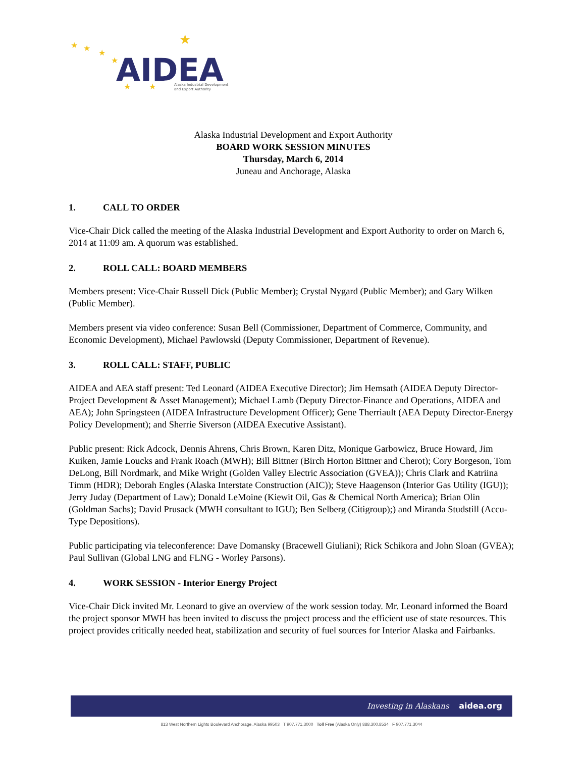★
★
★
★
★
★
★
AIDEA
Alaska Industrial Development
and Export Authority
Alaska Industrial Development and Export Authority
BOARD WORK SESSION MINUTES
Thursday, March 6, 2014
Juneau and Anchorage, Alaska
1. CALL TO ORDER
Vice-Chair Dick called the meeting of the Alaska Industrial Development and Export Authority to order on March 6, 2014 at 11:09 am. A quorum was established.
2. ROLL CALL: BOARD MEMBERS
Members present: Vice-Chair Russell Dick (Public Member); Crystal Nygard (Public Member); and Gary Wilken (Public Member).
Members present via video conference: Susan Bell (Commissioner, Department of Commerce, Community, and Economic Development), Michael Pawlowski (Deputy Commissioner, Department of Revenue).
3. ROLL CALL: STAFF, PUBLIC
AIDEA and AEA staff present: Ted Leonard (AIDEA Executive Director); Jim Hemsath (AIDEA Deputy Director-Project Development & Asset Management); Michael Lamb (Deputy Director-Finance and Operations, AIDEA and AEA); John Springsteen (AIDEA Infrastructure Development Officer); Gene Therriault (AEA Deputy Director-Energy Policy Development); and Sherrie Siverson (AIDEA Executive Assistant).
Public present: Rick Adcock, Dennis Ahrens, Chris Brown, Karen Ditz, Monique Garbowicz, Bruce Howard, Jim Kuiken, Jamie Loucks and Frank Roach (MWH); Bill Bittner (Birch Horton Bittner and Cherot); Cory Borgeson, Tom DeLong, Bill Nordmark, and Mike Wright (Golden Valley Electric Association (GVEA)); Chris Clark and Katriina Timm (HDR); Deborah Engles (Alaska Interstate Construction (AIC)); Steve Haagenson (Interior Gas Utility (IGU)); Jerry Juday (Department of Law); Donald LeMoine (Kiewit Oil, Gas & Chemical North America); Brian Olin (Goldman Sachs); David Prusack (MWH consultant to IGU); Ben Selberg (Citigroup);) and Miranda Studstill (Accu-Type Depositions).
Public participating via teleconference: Dave Domansky (Bracewell Giuliani); Rick Schikora and John Sloan (GVEA); Paul Sullivan (Global LNG and FLNG - Worley Parsons).
4. WORK SESSION - Interior Energy Project
Vice-Chair Dick invited Mr. Leonard to give an overview of the work session today. Mr. Leonard informed the Board the project sponsor MWH has been invited to discuss the project process and the efficient use of state resources. This project provides critically needed heat, stabilization and security of fuel sources for Interior Alaska and Fairbanks.
Investing in Alaskans aidea.org
813 West Northern Lights Boulevard Anchorage, Alaska 99503 T 907.771.3000 Toll Free (Alaska Only) 888.300.8534 F 907.771.3044